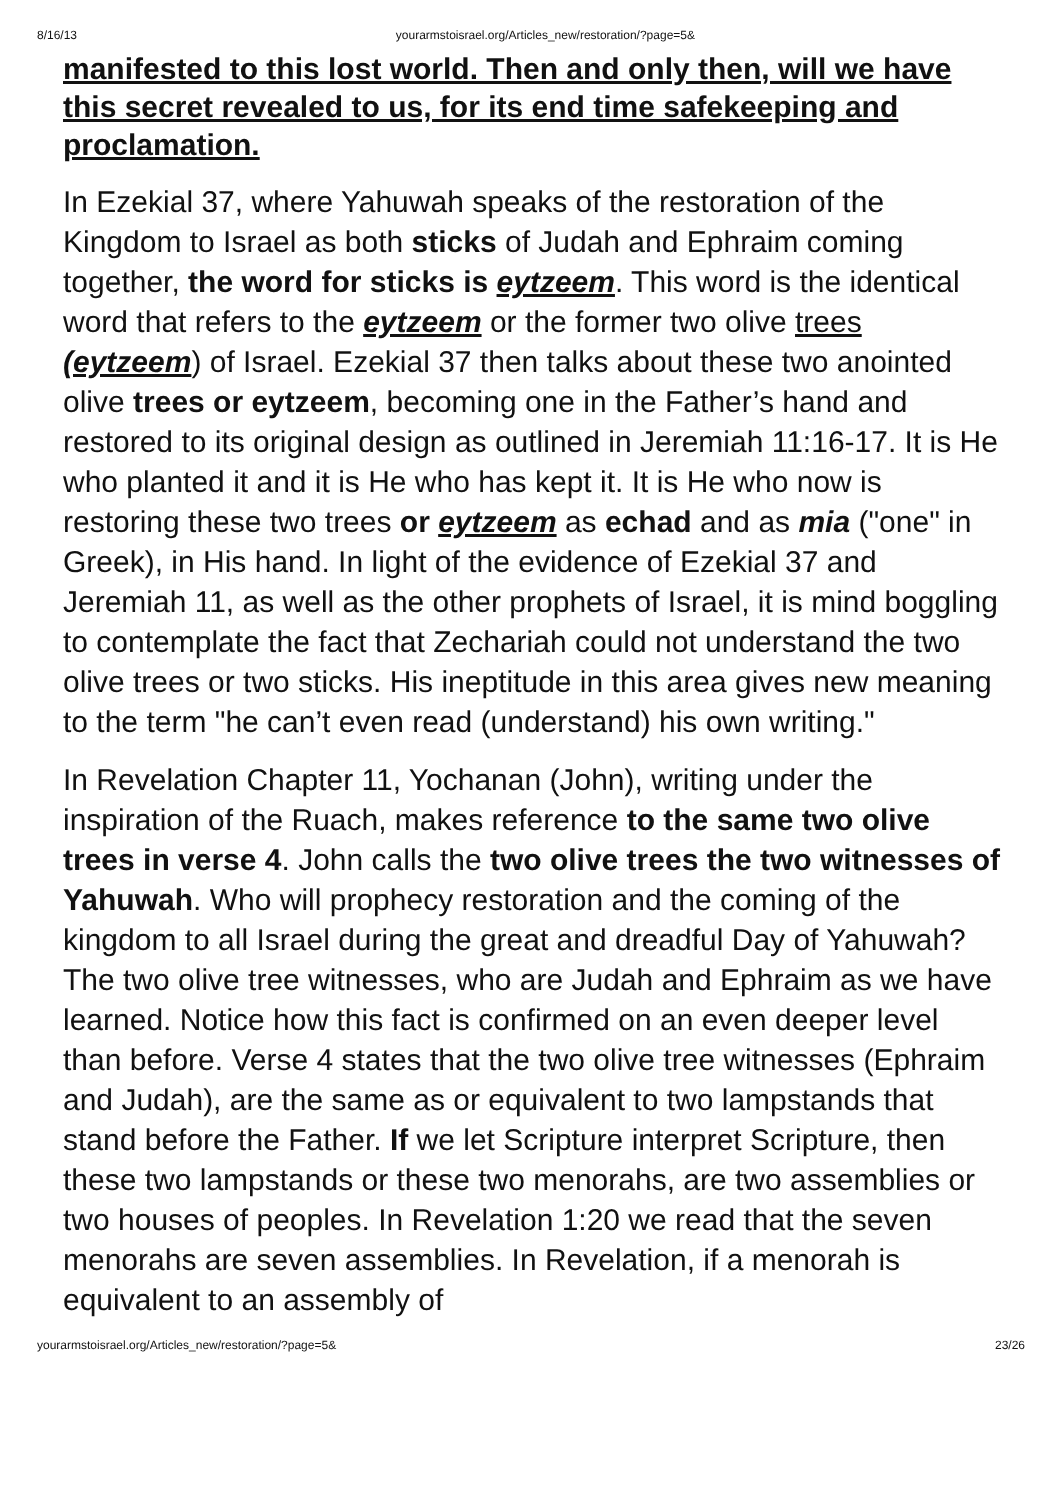8/16/13 yourarmstoisrael.org/Articles_new/restoration/?page=5&
manifested to this lost world. Then and only then, will we have this secret revealed to us, for its end time safekeeping and proclamation.
In Ezekial 37, where Yahuwah speaks of the restoration of the Kingdom to Israel as both sticks of Judah and Ephraim coming together, the word for sticks is eytzeem. This word is the identical word that refers to the eytzeem or the former two olive trees (eytzeem) of Israel. Ezekial 37 then talks about these two anointed olive trees or eytzeem, becoming one in the Father’s hand and restored to its original design as outlined in Jeremiah 11:16-17. It is He who planted it and it is He who has kept it. It is He who now is restoring these two trees or eytzeem as echad and as mia ("one" in Greek), in His hand. In light of the evidence of Ezekial 37 and Jeremiah 11, as well as the other prophets of Israel, it is mind boggling to contemplate the fact that Zechariah could not understand the two olive trees or two sticks. His ineptitude in this area gives new meaning to the term "he can’t even read (understand) his own writing."
In Revelation Chapter 11, Yochanan (John), writing under the inspiration of the Ruach, makes reference to the same two olive trees in verse 4. John calls the two olive trees the two witnesses of Yahuwah. Who will prophecy restoration and the coming of the kingdom to all Israel during the great and dreadful Day of Yahuwah? The two olive tree witnesses, who are Judah and Ephraim as we have learned. Notice how this fact is confirmed on an even deeper level than before. Verse 4 states that the two olive tree witnesses (Ephraim and Judah), are the same as or equivalent to two lampstands that stand before the Father. If we let Scripture interpret Scripture, then these two lampstands or these two menorahs, are two assemblies or two houses of peoples. In Revelation 1:20 we read that the seven menorahs are seven assemblies. In Revelation, if a menorah is equivalent to an assembly of
yourarmstoisrael.org/Articles_new/restoration/?page=5& 23/26